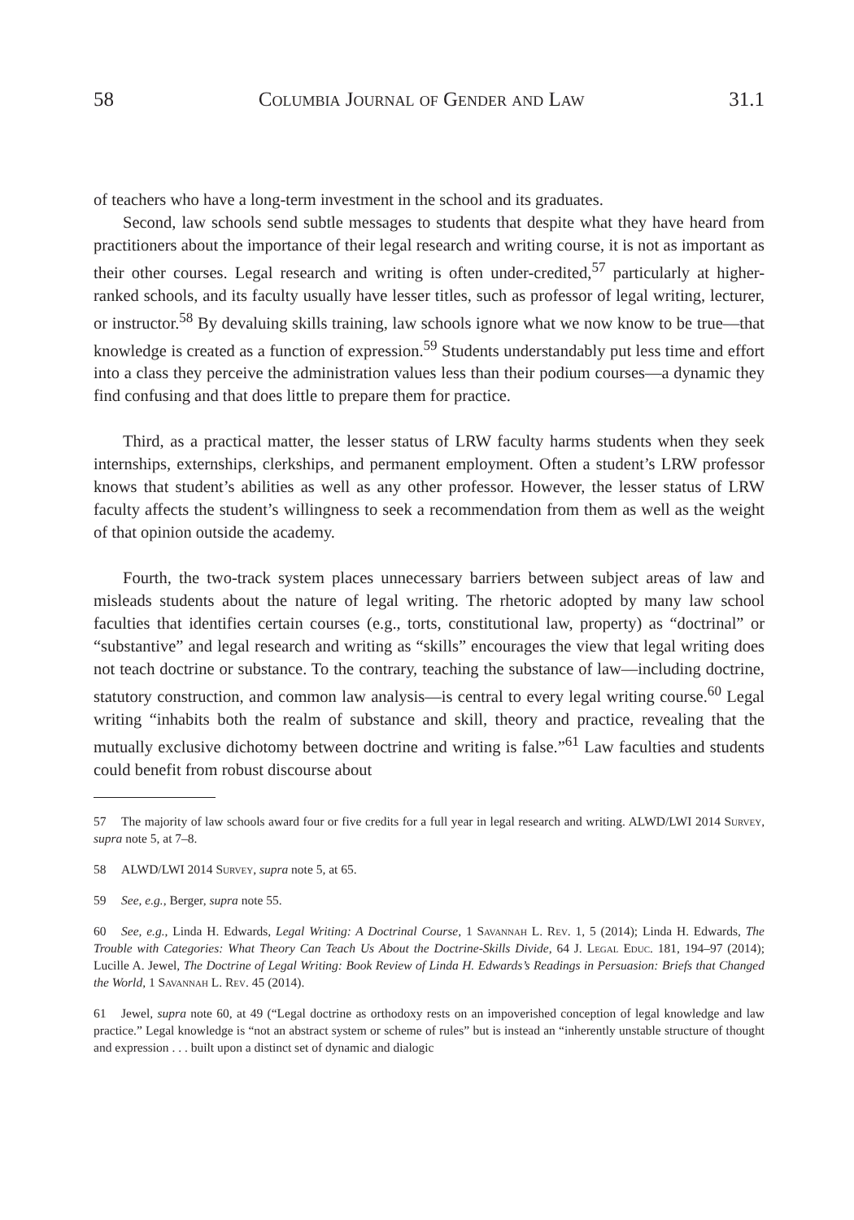58 Columbia Journal of Gender and Law 31.1
of teachers who have a long-term investment in the school and its graduates.
Second, law schools send subtle messages to students that despite what they have heard from practitioners about the importance of their legal research and writing course, it is not as important as their other courses. Legal research and writing is often under-credited,<sup>57</sup> particularly at higher-ranked schools, and its faculty usually have lesser titles, such as professor of legal writing, lecturer, or instructor.<sup>58</sup> By devaluing skills training, law schools ignore what we now know to be true—that knowledge is created as a function of expression.<sup>59</sup> Students understandably put less time and effort into a class they perceive the administration values less than their podium courses—a dynamic they find confusing and that does little to prepare them for practice.
Third, as a practical matter, the lesser status of LRW faculty harms students when they seek internships, externships, clerkships, and permanent employment. Often a student’s LRW professor knows that student’s abilities as well as any other professor. However, the lesser status of LRW faculty affects the student’s willingness to seek a recommendation from them as well as the weight of that opinion outside the academy.
Fourth, the two-track system places unnecessary barriers between subject areas of law and misleads students about the nature of legal writing. The rhetoric adopted by many law school faculties that identifies certain courses (e.g., torts, constitutional law, property) as “doctrinal” or “substantive” and legal research and writing as “skills” encourages the view that legal writing does not teach doctrine or substance. To the contrary, teaching the substance of law—including doctrine, statutory construction, and common law analysis—is central to every legal writing course.<sup>60</sup> Legal writing “inhabits both the realm of substance and skill, theory and practice, revealing that the mutually exclusive dichotomy between doctrine and writing is false.”<sup>61</sup> Law faculties and students could benefit from robust discourse about
57 The majority of law schools award four or five credits for a full year in legal research and writing. ALWD/LWI 2014 Survey, supra note 5, at 7–8.
58 ALWD/LWI 2014 Survey, supra note 5, at 65.
59 See, e.g., Berger, supra note 55.
60 See, e.g., Linda H. Edwards, Legal Writing: A Doctrinal Course, 1 Savannah L. Rev. 1, 5 (2014); Linda H. Edwards, The Trouble with Categories: What Theory Can Teach Us About the Doctrine-Skills Divide, 64 J. Legal Educ. 181, 194–97 (2014); Lucille A. Jewel, The Doctrine of Legal Writing: Book Review of Linda H. Edwards’s Readings in Persuasion: Briefs that Changed the World, 1 Savannah L. Rev. 45 (2014).
61 Jewel, supra note 60, at 49 (“Legal doctrine as orthodoxy rests on an impoverished conception of legal knowledge and law practice.” Legal knowledge is “not an abstract system or scheme of rules” but is instead an “inherently unstable structure of thought and expression . . . built upon a distinct set of dynamic and dialogic